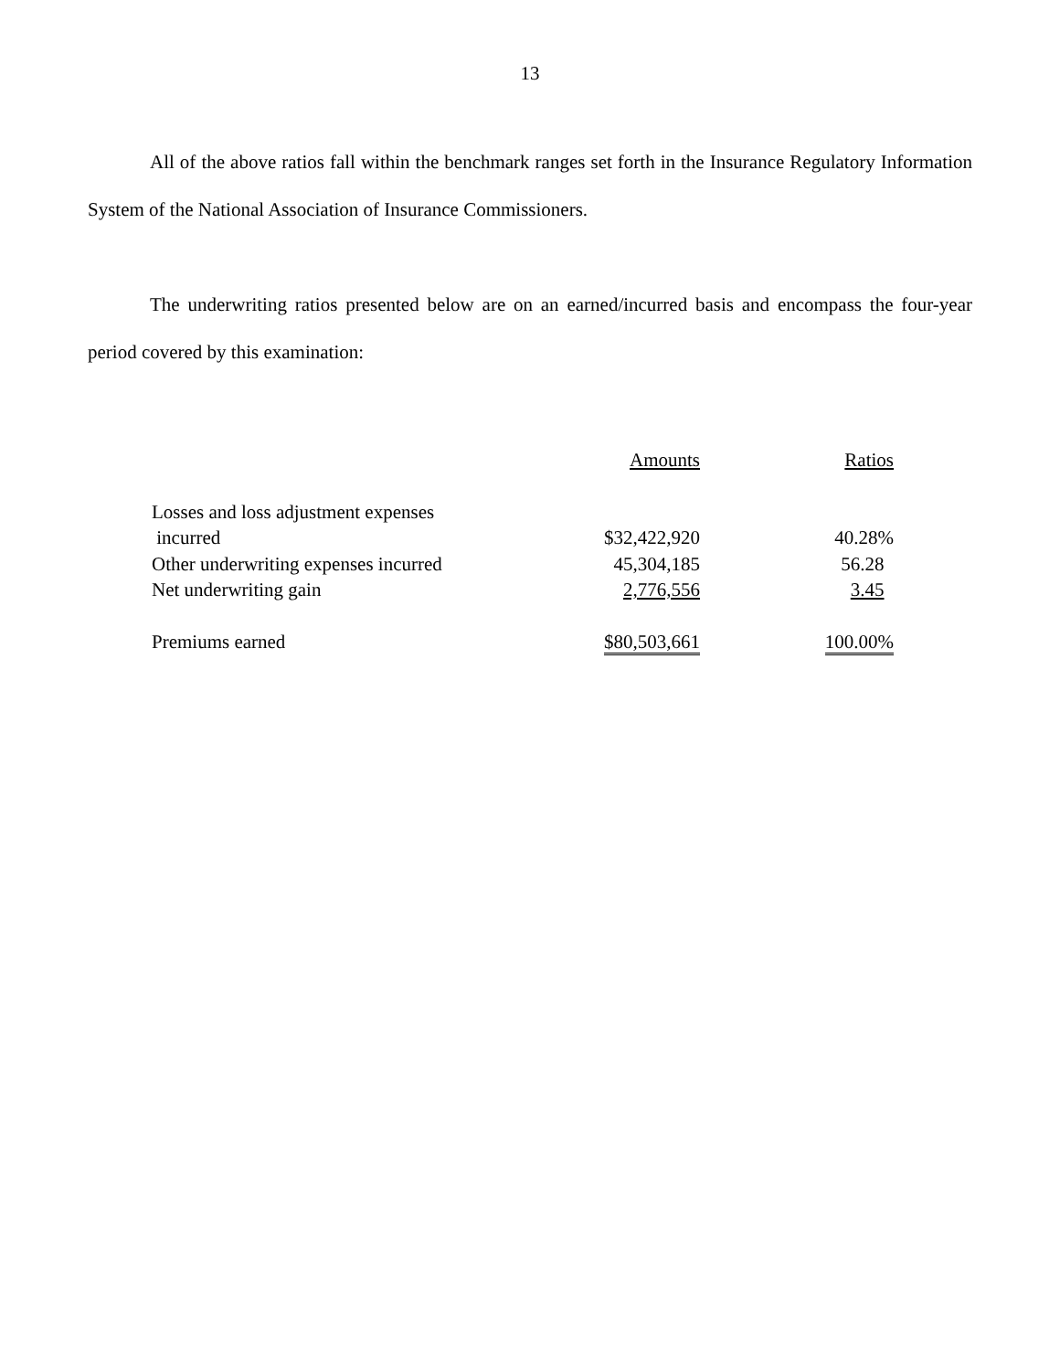13
All of the above ratios fall within the benchmark ranges set forth in the Insurance Regulatory Information System of the National Association of Insurance Commissioners.
The underwriting ratios presented below are on an earned/incurred basis and encompass the four-year period covered by this examination:
| | Amounts | Ratios |
| Losses and loss adjustment expenses | | |
| incurred | $32,422,920 | 40.28% |
| Other underwriting expenses incurred | 45,304,185 | 56.28 |
| Net underwriting gain | 2,776,556 | 3.45 |
| Premiums earned | $80,503,661 | 100.00% |